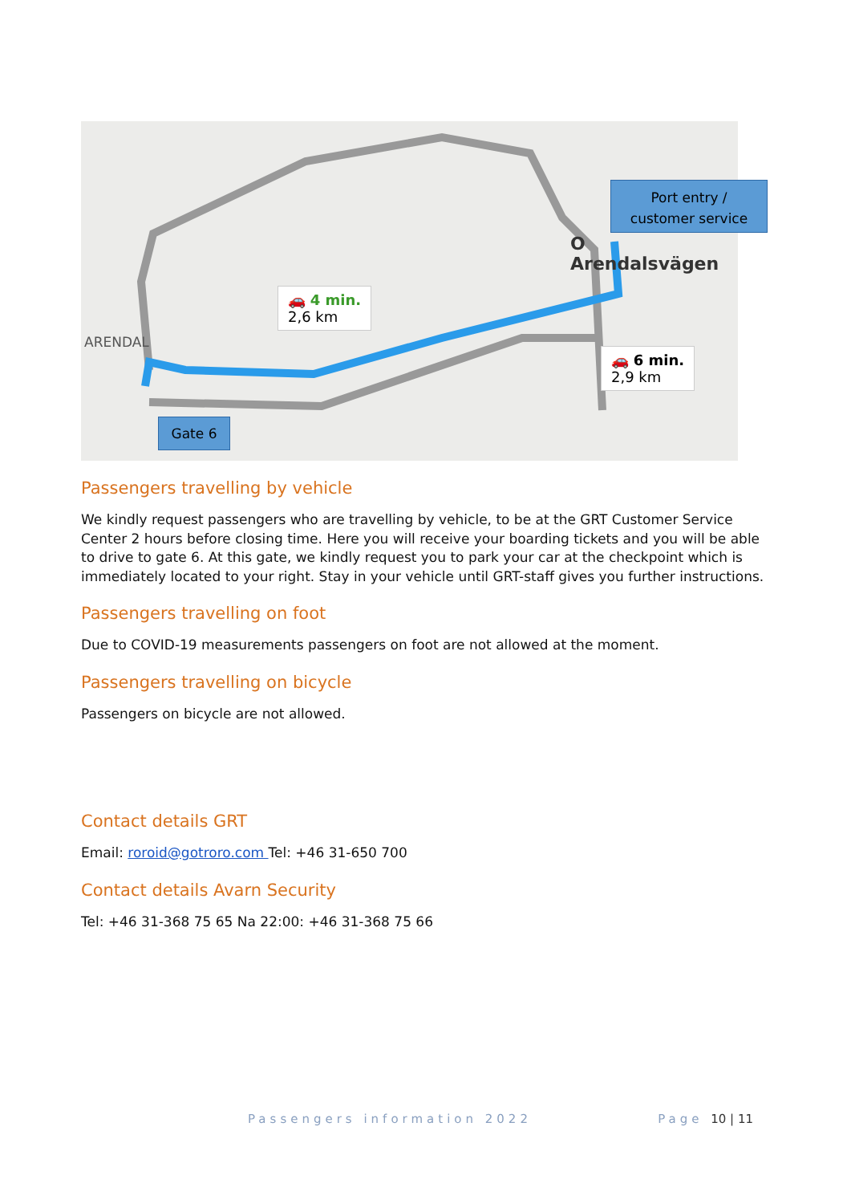🚗 4 min.
2,6 km
🚗 6 min.
2,9 km
ARENDAL
O Arendalsvägen
Gate 6
Port entry /
customer service
Passengers travelling by vehicle
We kindly request passengers who are travelling by vehicle, to be at the GRT Customer Service Center 2 hours before closing time. Here you will receive your boarding tickets and you will be able to drive to gate 6. At this gate, we kindly request you to park your car at the checkpoint which is immediately located to your right. Stay in your vehicle until GRT-staff gives you further instructions.
Passengers travelling on foot
Due to COVID-19 measurements passengers on foot are not allowed at the moment.
Passengers travelling on bicycle
Passengers on bicycle are not allowed.
Contact details GRT
Email: roroid@gotroro.com Tel: +46 31-650 700
Contact details Avarn Security
Tel: +46 31-368 75 65 Na 22:00: +46 31-368 75 66
Passengers information 2022 Page 10 | 11